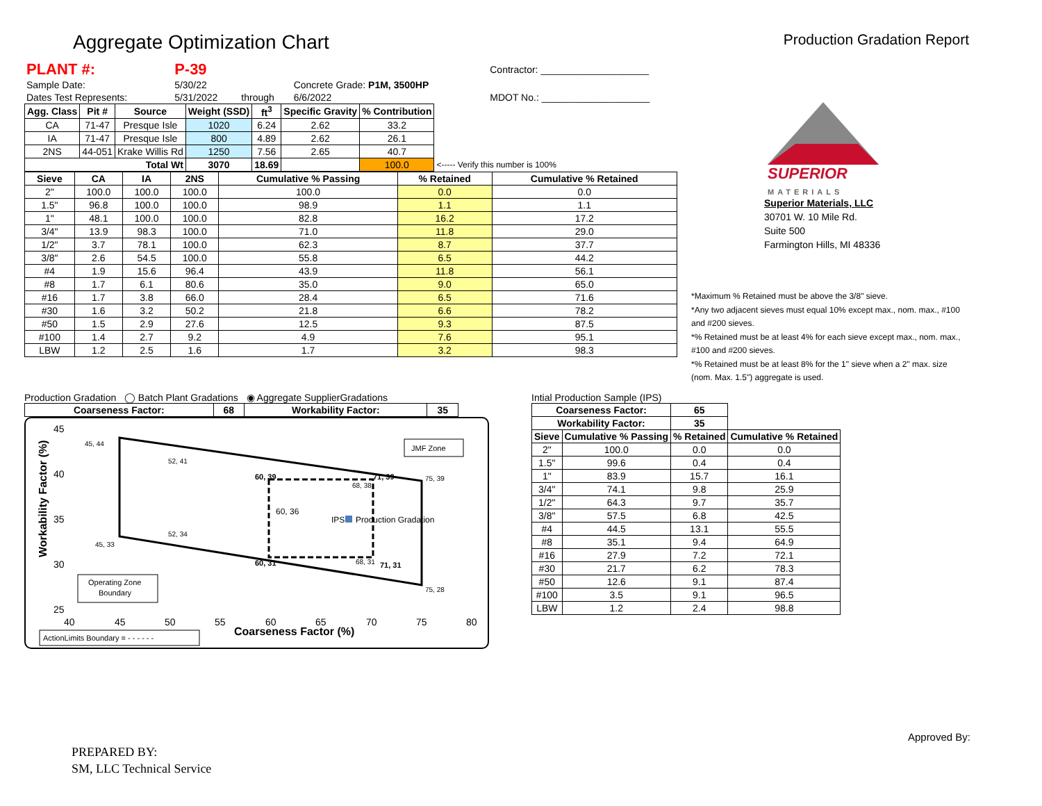Aggregate Optimization Chart
Production Gradation Report
| PLANT #: | P-39 | | | | Contractor: ____________________ |
| Sample Date: | 5/30/22 | | Concrete Grade: P1M, 3500HP | | |
| Dates Test Represents: | 5/31/2022 | through | 6/6/2022 | | MDOT No.: ____________________ |
| Agg. Class | Pit # | Source | Weight (SSD) | ft<sup>3</sup> | Specific Gravity | % Contribution | |
| --- | --- | --- | --- | --- | --- | --- | --- |
| CA | 71-47 | Presque Isle | 1020 | 6.24 | 2.62 | 33.2 | |
| IA | 71-47 | Presque Isle | 800 | 4.89 | 2.62 | 26.1 | |
| 2NS | 44-051 | Krake Willis Rd | 1250 | 7.56 | 2.65 | 40.7 | |
| Total Wt | | | 3070 | 18.69 | | 100.0 | <----- Verify this number is 100% |
| Sieve | CA | IA | 2NS | Cumulative % Passing | % Retained | Cumulative % Retained |
| --- | --- | --- | --- | --- | --- | --- |
| 2" | 100.0 | 100.0 | 100.0 | 100.0 | 0.0 | 0.0 |
| 1.5" | 96.8 | 100.0 | 100.0 | 98.9 | 1.1 | 1.1 |
| 1" | 48.1 | 100.0 | 100.0 | 82.8 | 16.2 | 17.2 |
| 3/4" | 13.9 | 98.3 | 100.0 | 71.0 | 11.8 | 29.0 |
| 1/2" | 3.7 | 78.1 | 100.0 | 62.3 | 8.7 | 37.7 |
| 3/8" | 2.6 | 54.5 | 100.0 | 55.8 | 6.5 | 44.2 |
| #4 | 1.9 | 15.6 | 96.4 | 43.9 | 11.8 | 56.1 |
| #8 | 1.7 | 6.1 | 80.6 | 35.0 | 9.0 | 65.0 |
| #16 | 1.7 | 3.8 | 66.0 | 28.4 | 6.5 | 71.6 |
| #30 | 1.6 | 3.2 | 50.2 | 21.8 | 6.6 | 78.2 |
| #50 | 1.5 | 2.9 | 27.6 | 12.5 | 9.3 | 87.5 |
| #100 | 1.4 | 2.7 | 9.2 | 4.9 | 7.6 | 95.1 |
| LBW | 1.2 | 2.5 | 1.6 | 1.7 | 3.2 | 98.3 |
SUPERIOR
MATERIALS
Superior Materials, LLC
30701 W. 10 Mile Rd.
Suite 500
Farmington Hills, MI 48336
*Maximum % Retained must be above the 3/8" sieve.
*Any two adjacent sieves must equal 10% except max., nom. max., #100 and #200 sieves.
*% Retained must be at least 4% for each sieve except max., nom. max., #100 and #200 sieves.
*% Retained must be at least 8% for the 1" sieve when a 2" max. size (nom. Max. 1.5") aggregate is used.
Production Gradation ◯ Batch Plant Gradations ◉ Aggregate SupplierGradations
| Coarseness Factor: | 68 | Workability Factor: | 35 |
| --- | --- | --- | --- |
Workability Factor (%)
45
40
35
30
25
40
45
50
55
60
65
70
75
80
Coarseness Factor (%)
45, 44
52, 41
60, 39
71, 39
75, 39
68, 38
60, 36
IPS
Production Gradation
52, 34
45, 33
60, 31
68, 31
71, 31
75, 28
JMF Zone
Operating Zone
Boundary
ActionLimits Boundary = - - - - - -
Intial Production Sample (IPS)
| Coarseness Factor: | | 65 | |
| --- | --- | --- | --- |
| Workability Factor: | | 35 | |
| Sieve | Cumulative % Passing | % Retained | Cumulative % Retained |
| 2" | 100.0 | 0.0 | 0.0 |
| 1.5" | 99.6 | 0.4 | 0.4 |
| 1" | 83.9 | 15.7 | 16.1 |
| 3/4" | 74.1 | 9.8 | 25.9 |
| 1/2" | 64.3 | 9.7 | 35.7 |
| 3/8" | 57.5 | 6.8 | 42.5 |
| #4 | 44.5 | 13.1 | 55.5 |
| #8 | 35.1 | 9.4 | 64.9 |
| #16 | 27.9 | 7.2 | 72.1 |
| #30 | 21.7 | 6.2 | 78.3 |
| #50 | 12.6 | 9.1 | 87.4 |
| #100 | 3.5 | 9.1 | 96.5 |
| LBW | 1.2 | 2.4 | 98.8 |
PREPARED BY:
SM, LLC Technical Service
Approved By: